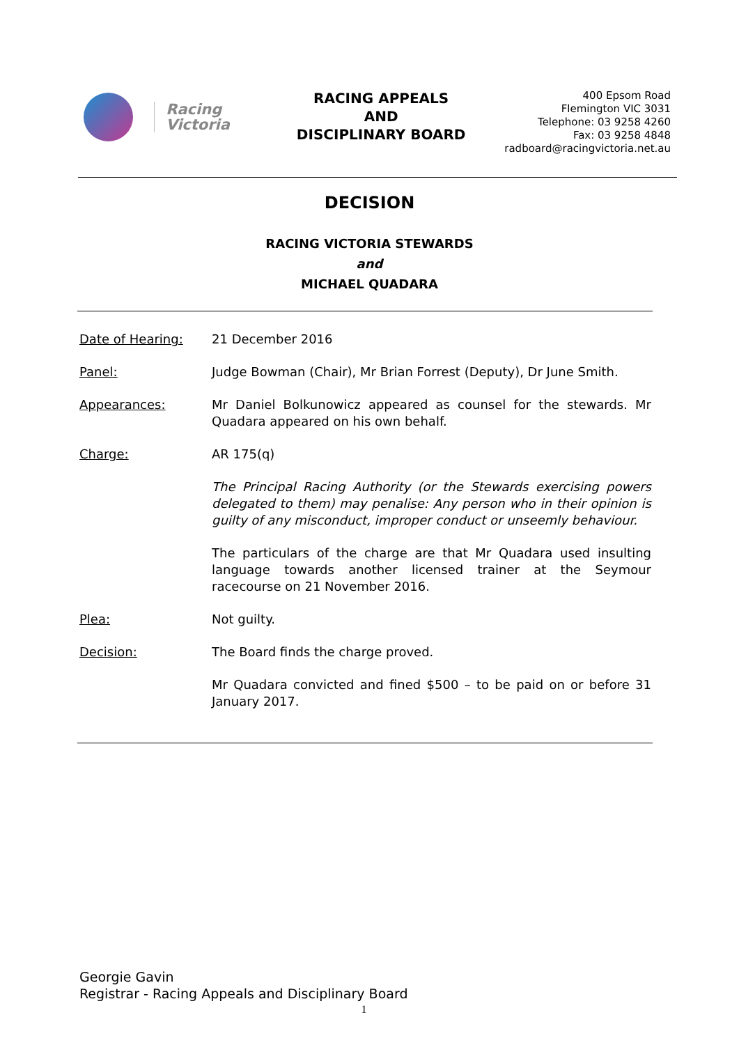Racing
Victoria
RACING APPEALS
AND
DISCIPLINARY BOARD
400 Epsom Road
Flemington VIC 3031
Telephone: 03 9258 4260
Fax: 03 9258 4848
radboard@racingvictoria.net.au
DECISION
RACING VICTORIA STEWARDS
and
MICHAEL QUADARA
Date of Hearing: 21 December 2016
Panel: Judge Bowman (Chair), Mr Brian Forrest (Deputy), Dr June Smith.
Appearances: Mr Daniel Bolkunowicz appeared as counsel for the stewards. Mr Quadara appeared on his own behalf.
Charge: AR 175(q)
The Principal Racing Authority (or the Stewards exercising powers delegated to them) may penalise: Any person who in their opinion is guilty of any misconduct, improper conduct or unseemly behaviour.
The particulars of the charge are that Mr Quadara used insulting language towards another licensed trainer at the Seymour racecourse on 21 November 2016.
Plea: Not guilty.
Decision: The Board finds the charge proved.
Mr Quadara convicted and fined $500 – to be paid on or before 31 January 2017.
Georgie Gavin
Registrar - Racing Appeals and Disciplinary Board
1